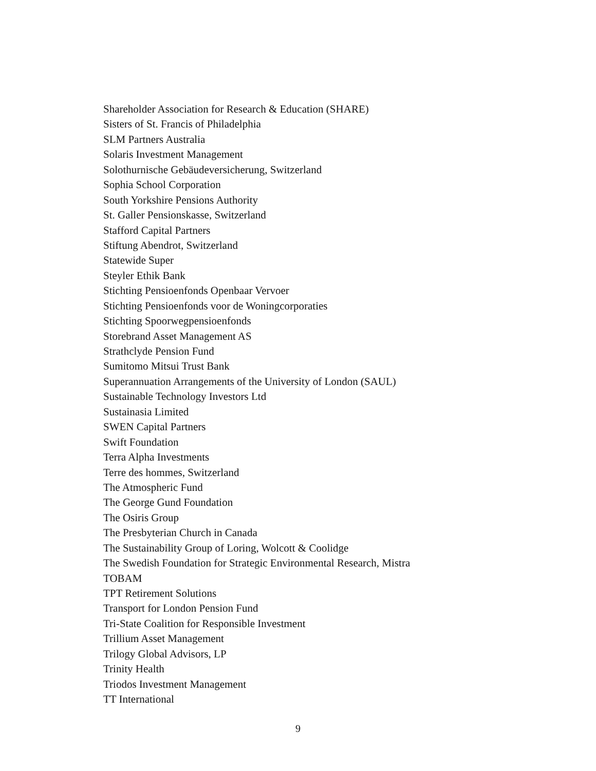Shareholder Association for Research & Education (SHARE)
Sisters of St. Francis of Philadelphia
SLM Partners Australia
Solaris Investment Management
Solothurnische Gebäudeversicherung, Switzerland
Sophia School Corporation
South Yorkshire Pensions Authority
St. Galler Pensionskasse, Switzerland
Stafford Capital Partners
Stiftung Abendrot, Switzerland
Statewide Super
Steyler Ethik Bank
Stichting Pensioenfonds Openbaar Vervoer
Stichting Pensioenfonds voor de Woningcorporaties
Stichting Spoorwegpensioenfonds
Storebrand Asset Management AS
Strathclyde Pension Fund
Sumitomo Mitsui Trust Bank
Superannuation Arrangements of the University of London (SAUL)
Sustainable Technology Investors Ltd
Sustainasia Limited
SWEN Capital Partners
Swift Foundation
Terra Alpha Investments
Terre des hommes, Switzerland
The Atmospheric Fund
The George Gund Foundation
The Osiris Group
The Presbyterian Church in Canada
The Sustainability Group of Loring, Wolcott & Coolidge
The Swedish Foundation for Strategic Environmental Research, Mistra
TOBAM
TPT Retirement Solutions
Transport for London Pension Fund
Tri-State Coalition for Responsible Investment
Trillium Asset Management
Trilogy Global Advisors, LP
Trinity Health
Triodos Investment Management
TT International
9